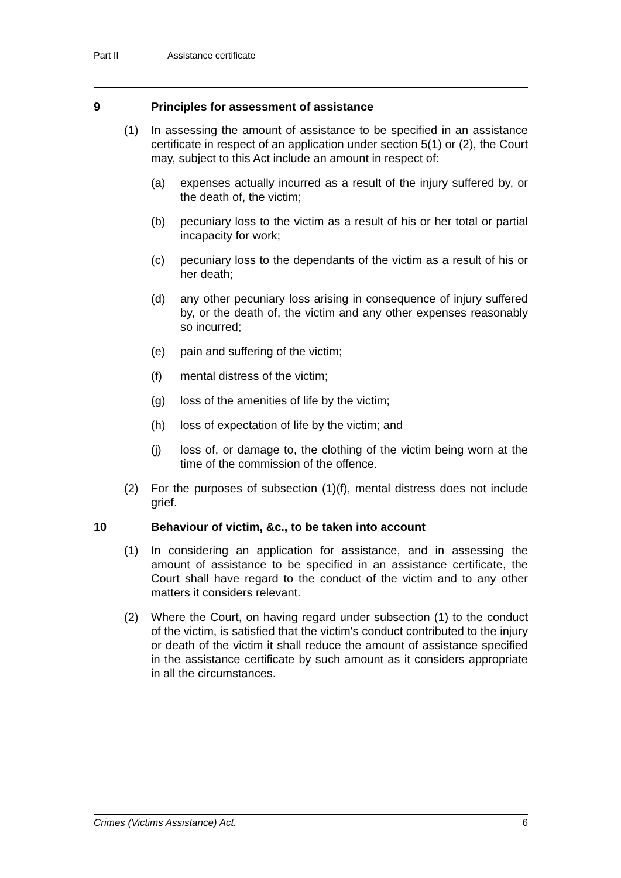Part II Assistance certificate
9 Principles for assessment of assistance
(1) In assessing the amount of assistance to be specified in an assistance certificate in respect of an application under section 5(1) or (2), the Court may, subject to this Act include an amount in respect of:
(a) expenses actually incurred as a result of the injury suffered by, or the death of, the victim;
(b) pecuniary loss to the victim as a result of his or her total or partial incapacity for work;
(c) pecuniary loss to the dependants of the victim as a result of his or her death;
(d) any other pecuniary loss arising in consequence of injury suffered by, or the death of, the victim and any other expenses reasonably so incurred;
(e) pain and suffering of the victim;
(f) mental distress of the victim;
(g) loss of the amenities of life by the victim;
(h) loss of expectation of life by the victim; and
(j) loss of, or damage to, the clothing of the victim being worn at the time of the commission of the offence.
(2) For the purposes of subsection (1)(f), mental distress does not include grief.
10 Behaviour of victim, &c., to be taken into account
(1) In considering an application for assistance, and in assessing the amount of assistance to be specified in an assistance certificate, the Court shall have regard to the conduct of the victim and to any other matters it considers relevant.
(2) Where the Court, on having regard under subsection (1) to the conduct of the victim, is satisfied that the victim's conduct contributed to the injury or death of the victim it shall reduce the amount of assistance specified in the assistance certificate by such amount as it considers appropriate in all the circumstances.
Crimes (Victims Assistance) Act. 6